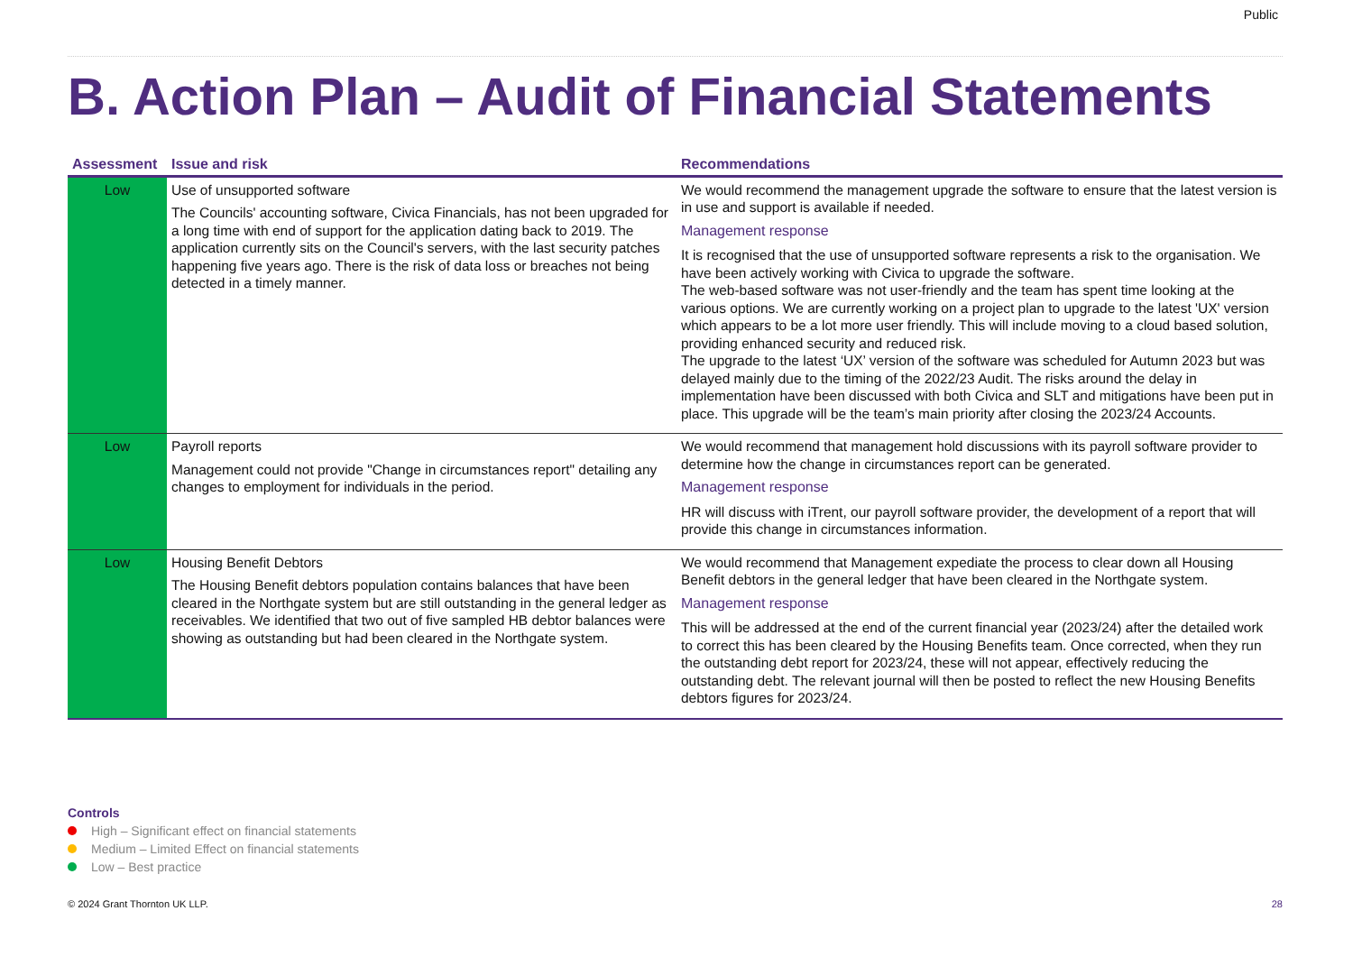Public
B. Action Plan – Audit of Financial Statements
| Assessment | Issue and risk | Recommendations |
| --- | --- | --- |
| Low | Use of unsupported software The Councils' accounting software, Civica Financials, has not been upgraded for a long time with end of support for the application dating back to 2019. The application currently sits on the Council's servers, with the last security patches happening five years ago. There is the risk of data loss or breaches not being detected in a timely manner. | We would recommend the management upgrade the software to ensure that the latest version is in use and support is available if needed. Management response It is recognised that the use of unsupported software represents a risk to the organisation. We have been actively working with Civica to upgrade the software. The web-based software was not user-friendly and the team has spent time looking at the various options. We are currently working on a project plan to upgrade to the latest 'UX' version which appears to be a lot more user friendly. This will include moving to a cloud based solution, providing enhanced security and reduced risk. The upgrade to the latest ‘UX’ version of the software was scheduled for Autumn 2023 but was delayed mainly due to the timing of the 2022/23 Audit. The risks around the delay in implementation have been discussed with both Civica and SLT and mitigations have been put in place. This upgrade will be the team’s main priority after closing the 2023/24 Accounts. |
| Low | Payroll reports Management could not provide "Change in circumstances report" detailing any changes to employment for individuals in the period. | We would recommend that management hold discussions with its payroll software provider to determine how the change in circumstances report can be generated. Management response HR will discuss with iTrent, our payroll software provider, the development of a report that will provide this change in circumstances information. |
| Low | Housing Benefit Debtors The Housing Benefit debtors population contains balances that have been cleared in the Northgate system but are still outstanding in the general ledger as receivables. We identified that two out of five sampled HB debtor balances were showing as outstanding but had been cleared in the Northgate system. | We would recommend that Management expediate the process to clear down all Housing Benefit debtors in the general ledger that have been cleared in the Northgate system. Management response This will be addressed at the end of the current financial year (2023/24) after the detailed work to correct this has been cleared by the Housing Benefits team. Once corrected, when they run the outstanding debt report for 2023/24, these will not appear, effectively reducing the outstanding debt. The relevant journal will then be posted to reflect the new Housing Benefits debtors figures for 2023/24. |
Controls
High – Significant effect on financial statements
Medium – Limited Effect on financial statements
Low – Best practice
© 2024 Grant Thornton UK LLP. 28